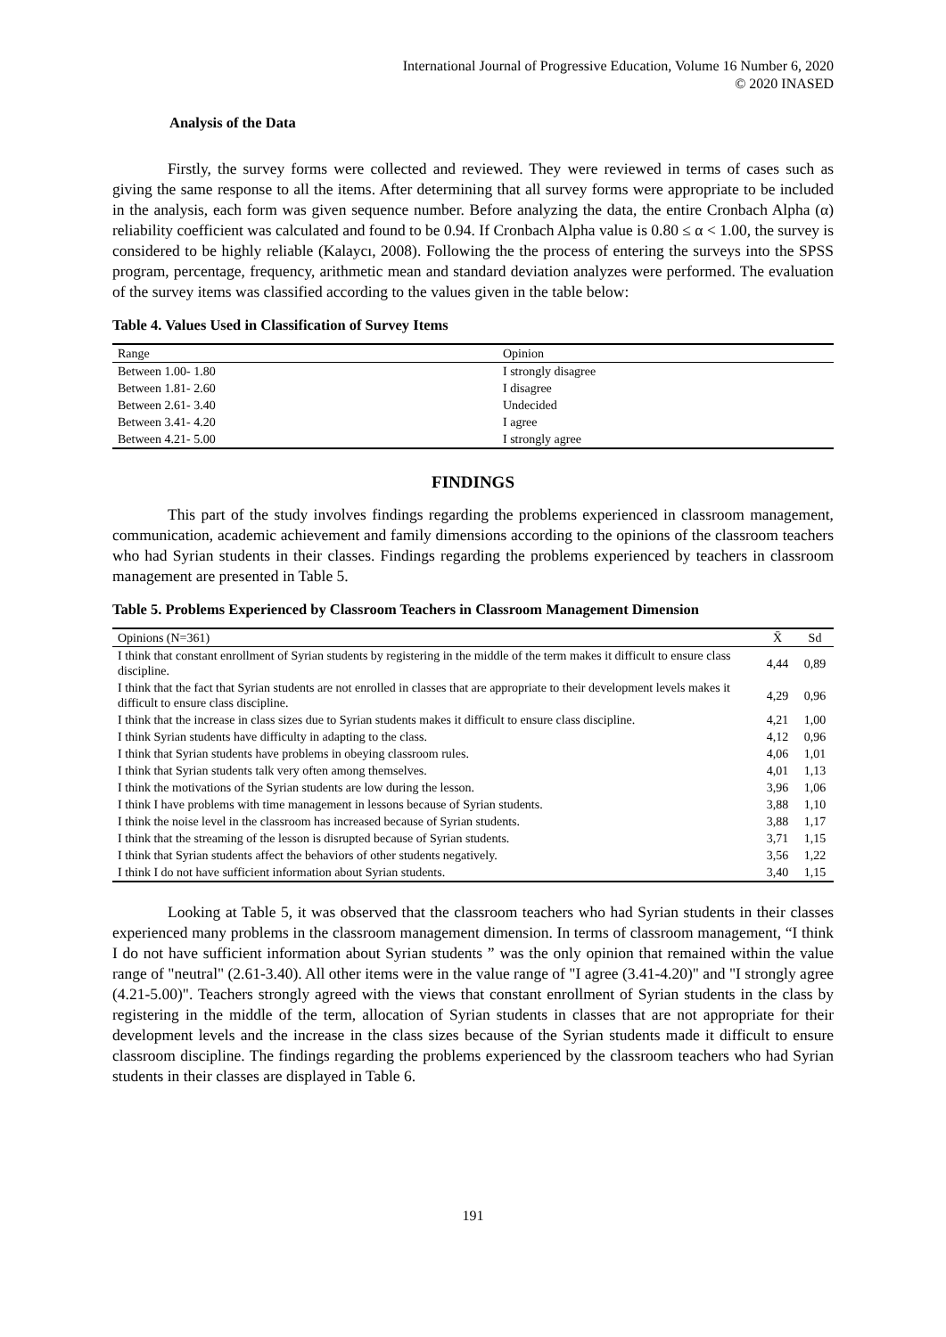International Journal of Progressive Education, Volume 16 Number 6, 2020
© 2020 INASED
Analysis of the Data
Firstly, the survey forms were collected and reviewed. They were reviewed in terms of cases such as giving the same response to all the items. After determining that all survey forms were appropriate to be included in the analysis, each form was given sequence number. Before analyzing the data, the entire Cronbach Alpha (α) reliability coefficient was calculated and found to be 0.94. If Cronbach Alpha value is 0.80 ≤ α < 1.00, the survey is considered to be highly reliable (Kalaycı, 2008). Following the the process of entering the surveys into the SPSS program, percentage, frequency, arithmetic mean and standard deviation analyzes were performed. The evaluation of the survey items was classified according to the values given in the table below:
Table 4. Values Used in Classification of Survey Items
| Range | Opinion |
| --- | --- |
| Between 1.00- 1.80 | I strongly disagree |
| Between 1.81- 2.60 | I disagree |
| Between 2.61- 3.40 | Undecided |
| Between 3.41- 4.20 | I agree |
| Between 4.21- 5.00 | I strongly agree |
FINDINGS
This part of the study involves findings regarding the problems experienced in classroom management, communication, academic achievement and family dimensions according to the opinions of the classroom teachers who had Syrian students in their classes. Findings regarding the problems experienced by teachers in classroom management are presented in Table 5.
Table 5. Problems Experienced by Classroom Teachers in Classroom Management Dimension
| Opinions (N=361) | X̄ | Sd |
| --- | --- | --- |
| I think that constant enrollment of Syrian students by registering in the middle of the term makes it difficult to ensure class discipline. | 4,44 | 0,89 |
| I think that the fact that Syrian students are not enrolled in classes that are appropriate to their development levels makes it difficult to ensure class discipline. | 4,29 | 0,96 |
| I think that the increase in class sizes due to Syrian students makes it difficult to ensure class discipline. | 4,21 | 1,00 |
| I think Syrian students have difficulty in adapting to the class. | 4,12 | 0,96 |
| I think that Syrian students have problems in obeying classroom rules. | 4,06 | 1,01 |
| I think that Syrian students talk very often among themselves. | 4,01 | 1,13 |
| I think the motivations of the Syrian students are low during the lesson. | 3,96 | 1,06 |
| I think I have problems with time management in lessons because of Syrian students. | 3,88 | 1,10 |
| I think the noise level in the classroom has increased because of Syrian students. | 3,88 | 1,17 |
| I think that the streaming of the lesson is disrupted because of Syrian students. | 3,71 | 1,15 |
| I think that Syrian students affect the behaviors of other students negatively. | 3,56 | 1,22 |
| I think I do not have sufficient information about Syrian students. | 3,40 | 1,15 |
Looking at Table 5, it was observed that the classroom teachers who had Syrian students in their classes experienced many problems in the classroom management dimension. In terms of classroom management, “I think I do not have sufficient information about Syrian students ” was the only opinion that remained within the value range of "neutral" (2.61-3.40). All other items were in the value range of "I agree (3.41-4.20)" and "I strongly agree (4.21-5.00)". Teachers strongly agreed with the views that constant enrollment of Syrian students in the class by registering in the middle of the term, allocation of Syrian students in classes that are not appropriate for their development levels and the increase in the class sizes because of the Syrian students made it difficult to ensure classroom discipline. The findings regarding the problems experienced by the classroom teachers who had Syrian students in their classes are displayed in Table 6.
191